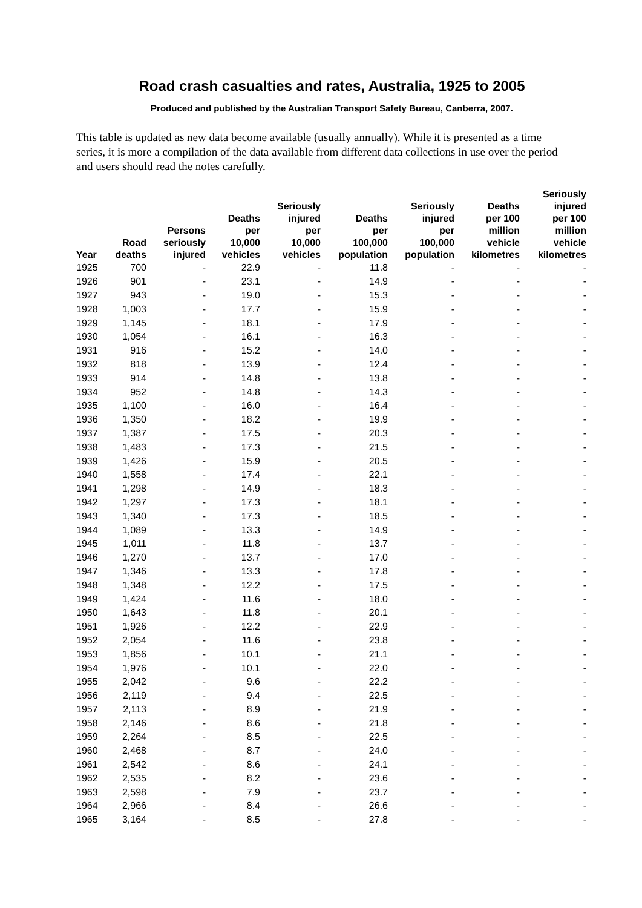Road crash casualties and rates, Australia, 1925 to 2005
Produced and published by the Australian Transport Safety Bureau, Canberra, 2007.
This table is updated as new data become available (usually annually). While it is presented as a time series, it is more a compilation of the data available from different data collections in use over the period and users should read the notes carefully.
| Year | Road deaths | Persons seriously injured | Deaths per 10,000 vehicles | Seriously injured per 10,000 vehicles | Deaths per 100,000 population | Seriously injured per 100,000 population | Deaths per 100 million vehicle kilometres | Seriously injured per 100 million vehicle kilometres |
| --- | --- | --- | --- | --- | --- | --- | --- | --- |
| 1925 | 700 | - | 22.9 | - | 11.8 | - | - | - |
| 1926 | 901 | - | 23.1 | - | 14.9 | - | - | - |
| 1927 | 943 | - | 19.0 | - | 15.3 | - | - | - |
| 1928 | 1,003 | - | 17.7 | - | 15.9 | - | - | - |
| 1929 | 1,145 | - | 18.1 | - | 17.9 | - | - | - |
| 1930 | 1,054 | - | 16.1 | - | 16.3 | - | - | - |
| 1931 | 916 | - | 15.2 | - | 14.0 | - | - | - |
| 1932 | 818 | - | 13.9 | - | 12.4 | - | - | - |
| 1933 | 914 | - | 14.8 | - | 13.8 | - | - | - |
| 1934 | 952 | - | 14.8 | - | 14.3 | - | - | - |
| 1935 | 1,100 | - | 16.0 | - | 16.4 | - | - | - |
| 1936 | 1,350 | - | 18.2 | - | 19.9 | - | - | - |
| 1937 | 1,387 | - | 17.5 | - | 20.3 | - | - | - |
| 1938 | 1,483 | - | 17.3 | - | 21.5 | - | - | - |
| 1939 | 1,426 | - | 15.9 | - | 20.5 | - | - | - |
| 1940 | 1,558 | - | 17.4 | - | 22.1 | - | - | - |
| 1941 | 1,298 | - | 14.9 | - | 18.3 | - | - | - |
| 1942 | 1,297 | - | 17.3 | - | 18.1 | - | - | - |
| 1943 | 1,340 | - | 17.3 | - | 18.5 | - | - | - |
| 1944 | 1,089 | - | 13.3 | - | 14.9 | - | - | - |
| 1945 | 1,011 | - | 11.8 | - | 13.7 | - | - | - |
| 1946 | 1,270 | - | 13.7 | - | 17.0 | - | - | - |
| 1947 | 1,346 | - | 13.3 | - | 17.8 | - | - | - |
| 1948 | 1,348 | - | 12.2 | - | 17.5 | - | - | - |
| 1949 | 1,424 | - | 11.6 | - | 18.0 | - | - | - |
| 1950 | 1,643 | - | 11.8 | - | 20.1 | - | - | - |
| 1951 | 1,926 | - | 12.2 | - | 22.9 | - | - | - |
| 1952 | 2,054 | - | 11.6 | - | 23.8 | - | - | - |
| 1953 | 1,856 | - | 10.1 | - | 21.1 | - | - | - |
| 1954 | 1,976 | - | 10.1 | - | 22.0 | - | - | - |
| 1955 | 2,042 | - | 9.6 | - | 22.2 | - | - | - |
| 1956 | 2,119 | - | 9.4 | - | 22.5 | - | - | - |
| 1957 | 2,113 | - | 8.9 | - | 21.9 | - | - | - |
| 1958 | 2,146 | - | 8.6 | - | 21.8 | - | - | - |
| 1959 | 2,264 | - | 8.5 | - | 22.5 | - | - | - |
| 1960 | 2,468 | - | 8.7 | - | 24.0 | - | - | - |
| 1961 | 2,542 | - | 8.6 | - | 24.1 | - | - | - |
| 1962 | 2,535 | - | 8.2 | - | 23.6 | - | - | - |
| 1963 | 2,598 | - | 7.9 | - | 23.7 | - | - | - |
| 1964 | 2,966 | - | 8.4 | - | 26.6 | - | - | - |
| 1965 | 3,164 | - | 8.5 | - | 27.8 | - | - | - |